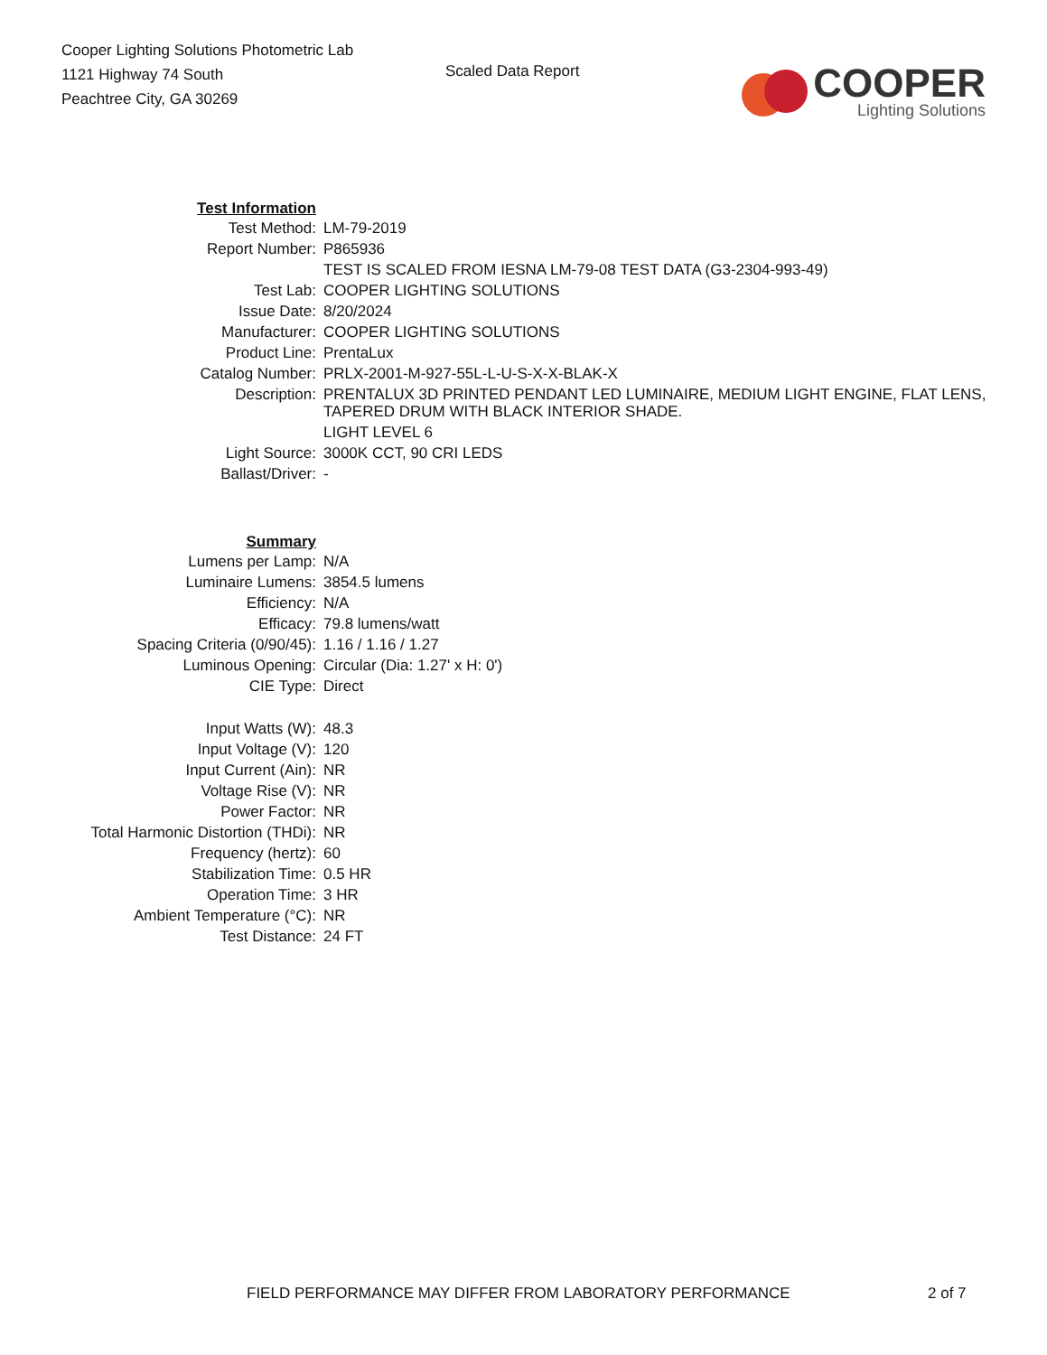Cooper Lighting Solutions Photometric Lab
1121 Highway 74 South
Peachtree City, GA 30269
Scaled Data Report
COOPER
Lighting Solutions
| Test Information | |
| Test Method: | LM-79-2019 |
| Report Number: | P865936 |
| | TEST IS SCALED FROM IESNA LM-79-08 TEST DATA (G3-2304-993-49) |
| Test Lab: | COOPER LIGHTING SOLUTIONS |
| Issue Date: | 8/20/2024 |
| Manufacturer: | COOPER LIGHTING SOLUTIONS |
| Product Line: | PrentaLux |
| Catalog Number: | PRLX-2001-M-927-55L-L-U-S-X-X-BLAK-X |
| Description: | PRENTALUX 3D PRINTED PENDANT LED LUMINAIRE, MEDIUM LIGHT ENGINE, FLAT LENS, TAPERED DRUM WITH BLACK INTERIOR SHADE. |
| | LIGHT LEVEL 6 |
| Light Source: | 3000K CCT, 90 CRI LEDS |
| Ballast/Driver: | - |
| Summary | |
| Lumens per Lamp: | N/A |
| Luminaire Lumens: | 3854.5 lumens |
| Efficiency: | N/A |
| Efficacy: | 79.8 lumens/watt |
| Spacing Criteria (0/90/45): | 1.16 / 1.16 / 1.27 |
| Luminous Opening: | Circular (Dia: 1.27' x H: 0') |
| CIE Type: | Direct |
| Input Watts (W): | 48.3 |
| Input Voltage (V): | 120 |
| Input Current (Ain): | NR |
| Voltage Rise (V): | NR |
| Power Factor: | NR |
| Total Harmonic Distortion (THDi): | NR |
| Frequency (hertz): | 60 |
| Stabilization Time: | 0.5 HR |
| Operation Time: | 3 HR |
| Ambient Temperature (°C): | NR |
| Test Distance: | 24 FT |
FIELD PERFORMANCE MAY DIFFER FROM LABORATORY PERFORMANCE 2 of 7